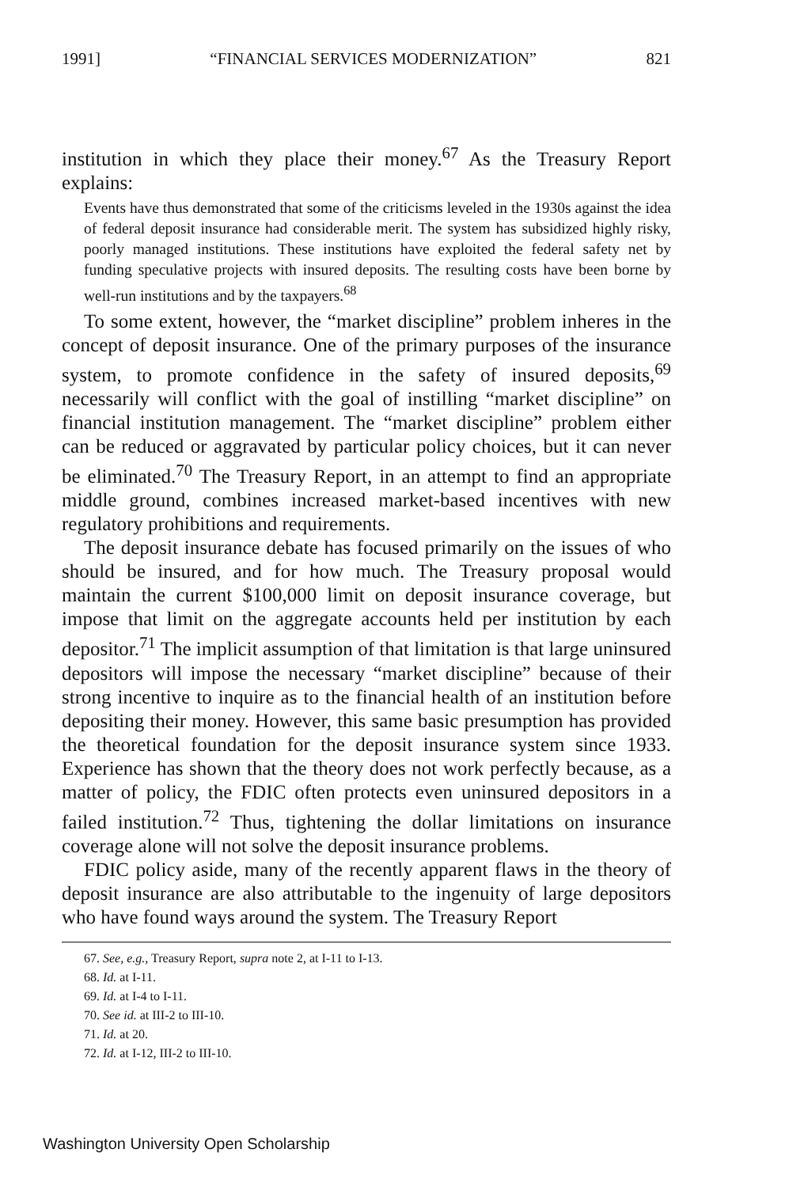1991] “FINANCIAL SERVICES MODERNIZATION” 821
institution in which they place their money.<sup>67</sup> As the Treasury Report explains:
Events have thus demonstrated that some of the criticisms leveled in the 1930s against the idea of federal deposit insurance had considerable merit. The system has subsidized highly risky, poorly managed institutions. These institutions have exploited the federal safety net by funding speculative projects with insured deposits. The resulting costs have been borne by well-run institutions and by the taxpayers.<sup>68</sup>
To some extent, however, the “market discipline” problem inheres in the concept of deposit insurance. One of the primary purposes of the insurance system, to promote confidence in the safety of insured deposits,<sup>69</sup> necessarily will conflict with the goal of instilling “market discipline” on financial institution management. The “market discipline” problem either can be reduced or aggravated by particular policy choices, but it can never be eliminated.<sup>70</sup> The Treasury Report, in an attempt to find an appropriate middle ground, combines increased market-based incentives with new regulatory prohibitions and requirements.
The deposit insurance debate has focused primarily on the issues of who should be insured, and for how much. The Treasury proposal would maintain the current $100,000 limit on deposit insurance coverage, but impose that limit on the aggregate accounts held per institution by each depositor.<sup>71</sup> The implicit assumption of that limitation is that large uninsured depositors will impose the necessary “market discipline” because of their strong incentive to inquire as to the financial health of an institution before depositing their money. However, this same basic presumption has provided the theoretical foundation for the deposit insurance system since 1933. Experience has shown that the theory does not work perfectly because, as a matter of policy, the FDIC often protects even uninsured depositors in a failed institution.<sup>72</sup> Thus, tightening the dollar limitations on insurance coverage alone will not solve the deposit insurance problems.
FDIC policy aside, many of the recently apparent flaws in the theory of deposit insurance are also attributable to the ingenuity of large depositors who have found ways around the system. The Treasury Report
67. See, e.g., Treasury Report, supra note 2, at I-11 to I-13.
68. Id. at I-11.
69. Id. at I-4 to I-11.
70. See id. at III-2 to III-10.
71. Id. at 20.
72. Id. at I-12, III-2 to III-10.
Washington University Open Scholarship